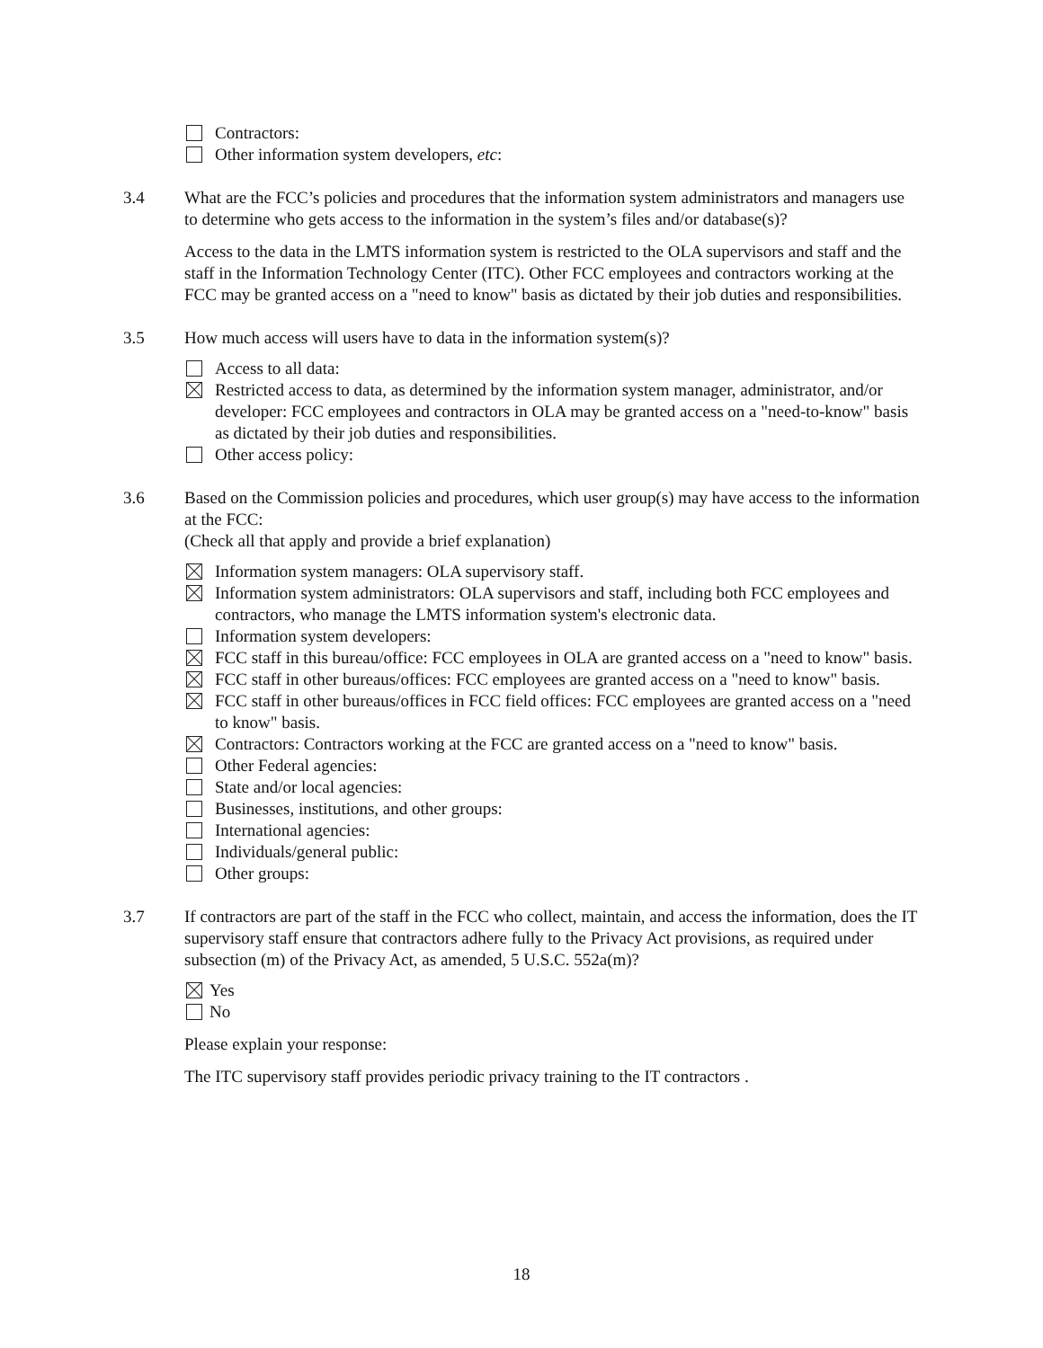Contractors:
Other information system developers, etc:
3.4 What are the FCC’s policies and procedures that the information system administrators and managers use to determine who gets access to the information in the system’s files and/or database(s)?
Access to the data in the LMTS information system is restricted to the OLA supervisors and staff and the staff in the Information Technology Center (ITC). Other FCC employees and contractors working at the FCC may be granted access on a "need to know" basis as dictated by their job duties and responsibilities.
3.5 How much access will users have to data in the information system(s)?
Access to all data:
Restricted access to data, as determined by the information system manager, administrator, and/or developer: FCC employees and contractors in OLA may be granted access on a "need-to-know" basis as dictated by their job duties and responsibilities.
Other access policy:
3.6 Based on the Commission policies and procedures, which user group(s) may have access to the information at the FCC:
(Check all that apply and provide a brief explanation)
Information system managers: OLA supervisory staff.
Information system administrators: OLA supervisors and staff, including both FCC employees and contractors, who manage the LMTS information system's electronic data.
Information system developers:
FCC staff in this bureau/office: FCC employees in OLA are granted access on a "need to know" basis.
FCC staff in other bureaus/offices: FCC employees are granted access on a "need to know" basis.
FCC staff in other bureaus/offices in FCC field offices: FCC employees are granted access on a "need to know" basis.
Contractors: Contractors working at the FCC are granted access on a "need to know" basis.
Other Federal agencies:
State and/or local agencies:
Businesses, institutions, and other groups:
International agencies:
Individuals/general public:
Other groups:
3.7 If contractors are part of the staff in the FCC who collect, maintain, and access the information, does the IT supervisory staff ensure that contractors adhere fully to the Privacy Act provisions, as required under subsection (m) of the Privacy Act, as amended, 5 U.S.C. 552a(m)?
Yes
No
Please explain your response:
The ITC supervisory staff provides periodic privacy training to the IT contractors .
18